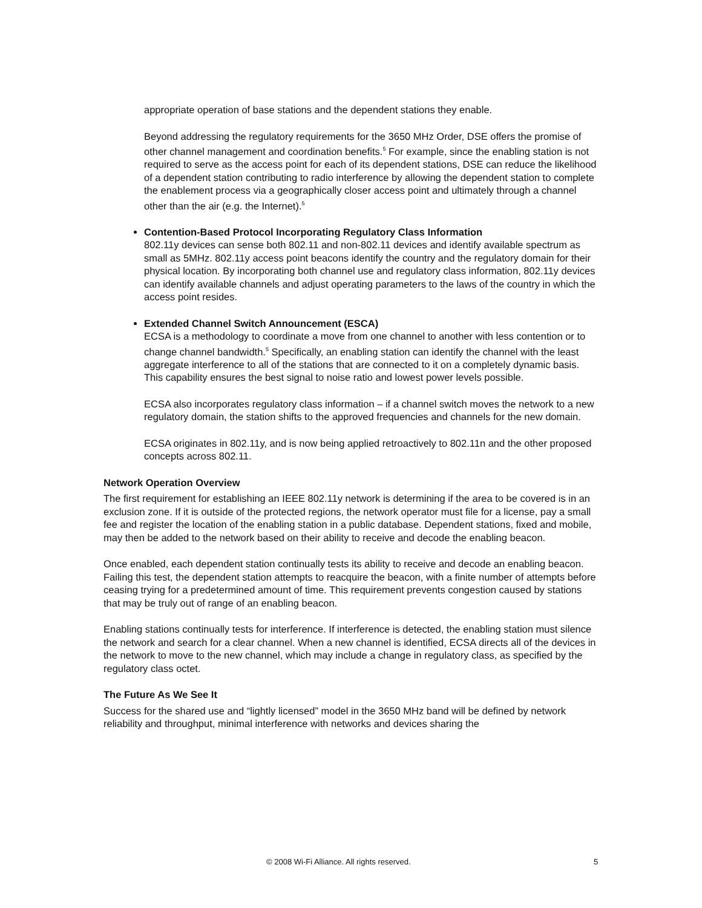appropriate operation of base stations and the dependent stations they enable.
Beyond addressing the regulatory requirements for the 3650 MHz Order, DSE offers the promise of other channel management and coordination benefits.<sup>5</sup> For example, since the enabling station is not required to serve as the access point for each of its dependent stations, DSE can reduce the likelihood of a dependent station contributing to radio interference by allowing the dependent station to complete the enablement process via a geographically closer access point and ultimately through a channel other than the air (e.g. the Internet).<sup>5</sup>
Contention-Based Protocol Incorporating Regulatory Class Information
802.11y devices can sense both 802.11 and non-802.11 devices and identify available spectrum as small as 5MHz. 802.11y access point beacons identify the country and the regulatory domain for their physical location. By incorporating both channel use and regulatory class information, 802.11y devices can identify available channels and adjust operating parameters to the laws of the country in which the access point resides.
Extended Channel Switch Announcement (ESCA)
ECSA is a methodology to coordinate a move from one channel to another with less contention or to change channel bandwidth.<sup>5</sup> Specifically, an enabling station can identify the channel with the least aggregate interference to all of the stations that are connected to it on a completely dynamic basis. This capability ensures the best signal to noise ratio and lowest power levels possible.
ECSA also incorporates regulatory class information – if a channel switch moves the network to a new regulatory domain, the station shifts to the approved frequencies and channels for the new domain.
ECSA originates in 802.11y, and is now being applied retroactively to 802.11n and the other proposed concepts across 802.11.
Network Operation Overview
The first requirement for establishing an IEEE 802.11y network is determining if the area to be covered is in an exclusion zone. If it is outside of the protected regions, the network operator must file for a license, pay a small fee and register the location of the enabling station in a public database. Dependent stations, fixed and mobile, may then be added to the network based on their ability to receive and decode the enabling beacon.
Once enabled, each dependent station continually tests its ability to receive and decode an enabling beacon. Failing this test, the dependent station attempts to reacquire the beacon, with a finite number of attempts before ceasing trying for a predetermined amount of time. This requirement prevents congestion caused by stations that may be truly out of range of an enabling beacon.
Enabling stations continually tests for interference. If interference is detected, the enabling station must silence the network and search for a clear channel. When a new channel is identified, ECSA directs all of the devices in the network to move to the new channel, which may include a change in regulatory class, as specified by the regulatory class octet.
The Future As We See It
Success for the shared use and “lightly licensed” model in the 3650 MHz band will be defined by network reliability and throughput, minimal interference with networks and devices sharing the
© 2008 Wi-Fi Alliance. All rights reserved. 5